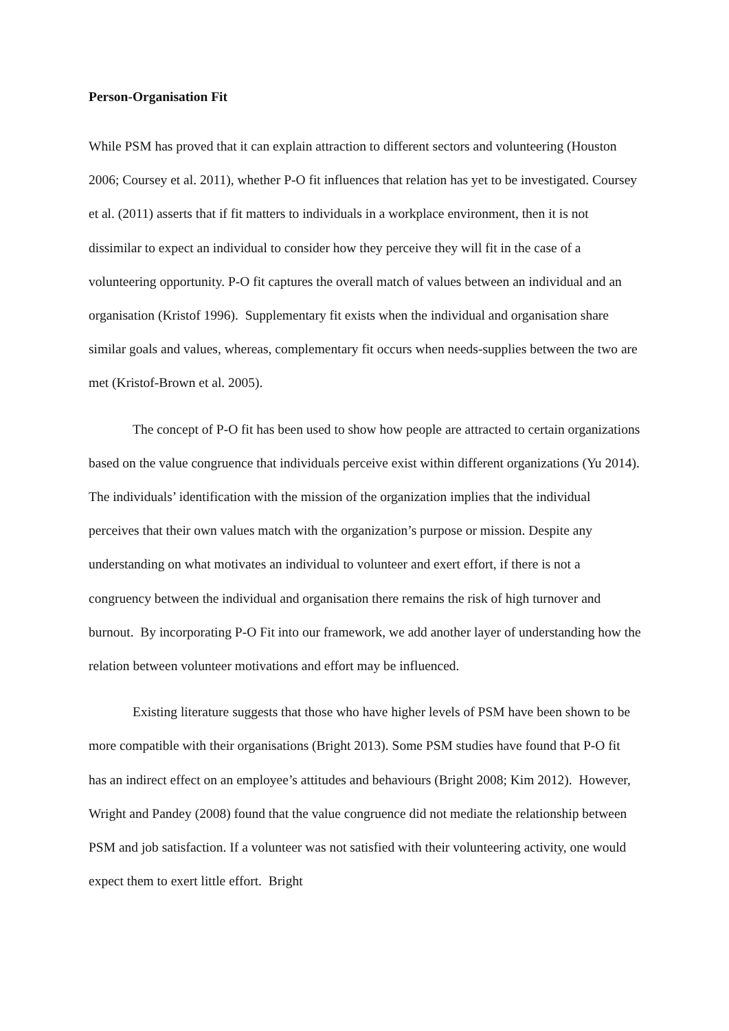Person-Organisation Fit
While PSM has proved that it can explain attraction to different sectors and volunteering (Houston 2006; Coursey et al. 2011), whether P-O fit influences that relation has yet to be investigated. Coursey et al. (2011) asserts that if fit matters to individuals in a workplace environment, then it is not dissimilar to expect an individual to consider how they perceive they will fit in the case of a volunteering opportunity. P-O fit captures the overall match of values between an individual and an organisation (Kristof 1996). Supplementary fit exists when the individual and organisation share similar goals and values, whereas, complementary fit occurs when needs-supplies between the two are met (Kristof-Brown et al. 2005).
The concept of P-O fit has been used to show how people are attracted to certain organizations based on the value congruence that individuals perceive exist within different organizations (Yu 2014). The individuals’ identification with the mission of the organization implies that the individual perceives that their own values match with the organization’s purpose or mission. Despite any understanding on what motivates an individual to volunteer and exert effort, if there is not a congruency between the individual and organisation there remains the risk of high turnover and burnout. By incorporating P-O Fit into our framework, we add another layer of understanding how the relation between volunteer motivations and effort may be influenced.
Existing literature suggests that those who have higher levels of PSM have been shown to be more compatible with their organisations (Bright 2013). Some PSM studies have found that P-O fit has an indirect effect on an employee’s attitudes and behaviours (Bright 2008; Kim 2012). However, Wright and Pandey (2008) found that the value congruence did not mediate the relationship between PSM and job satisfaction. If a volunteer was not satisfied with their volunteering activity, one would expect them to exert little effort. Bright